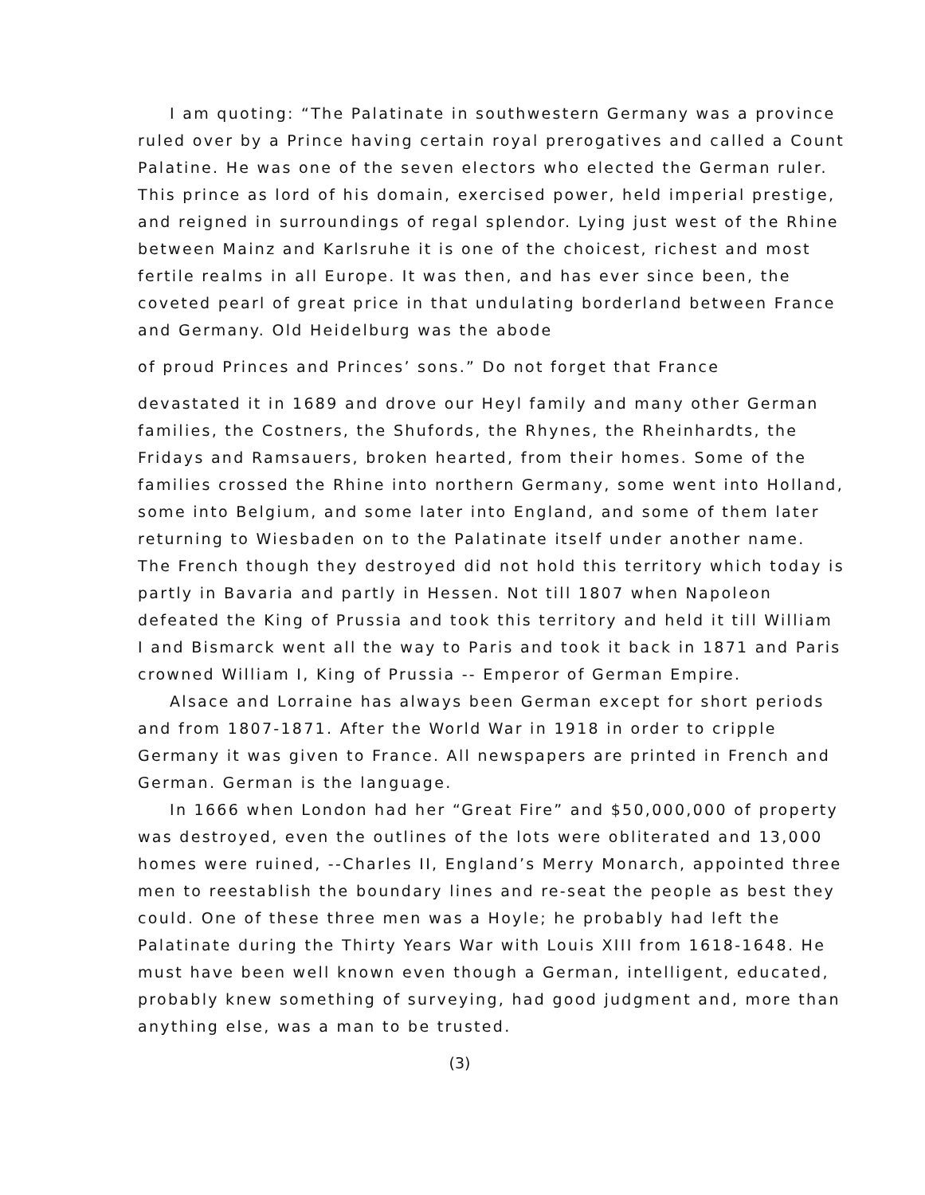I am quoting: “The Palatinate in southwestern Germany was a province ruled over by a Prince having certain royal prerogatives and called a Count Palatine. He was one of the seven electors who elected the German ruler. This prince as lord of his domain, exercised power, held imperial prestige, and reigned in surroundings of regal splendor. Lying just west of the Rhine between Mainz and Karlsruhe it is one of the choicest, richest and most fertile realms in all Europe. It was then, and has ever since been, the coveted pearl of great price in that undulating borderland between France and Germany. Old Heidelburg was the abode
of proud Princes and Princes’ sons.” Do not forget that France
devastated it in 1689 and drove our Heyl family and many other German families, the Costners, the Shufords, the Rhynes, the Rheinhardts, the Fridays and Ramsauers, broken hearted, from their homes. Some of the families crossed the Rhine into northern Germany, some went into Holland, some into Belgium, and some later into England, and some of them later returning to Wiesbaden on to the Palatinate itself under another name. The French though they destroyed did not hold this territory which today is partly in Bavaria and partly in Hessen. Not till 1807 when Napoleon defeated the King of Prussia and took this territory and held it till William I and Bismarck went all the way to Paris and took it back in 1871 and Paris crowned William I, King of Prussia -- Emperor of German Empire.
Alsace and Lorraine has always been German except for short periods and from 1807-1871. After the World War in 1918 in order to cripple Germany it was given to France. All newspapers are printed in French and German. German is the language.
In 1666 when London had her “Great Fire” and $50,000,000 of property was destroyed, even the outlines of the lots were obliterated and 13,000 homes were ruined, --Charles II, England’s Merry Monarch, appointed three men to reestablish the boundary lines and re-seat the people as best they could. One of these three men was a Hoyle; he probably had left the Palatinate during the Thirty Years War with Louis XIII from 1618-1648. He must have been well known even though a German, intelligent, educated, probably knew something of surveying, had good judgment and, more than anything else, was a man to be trusted.
(3)